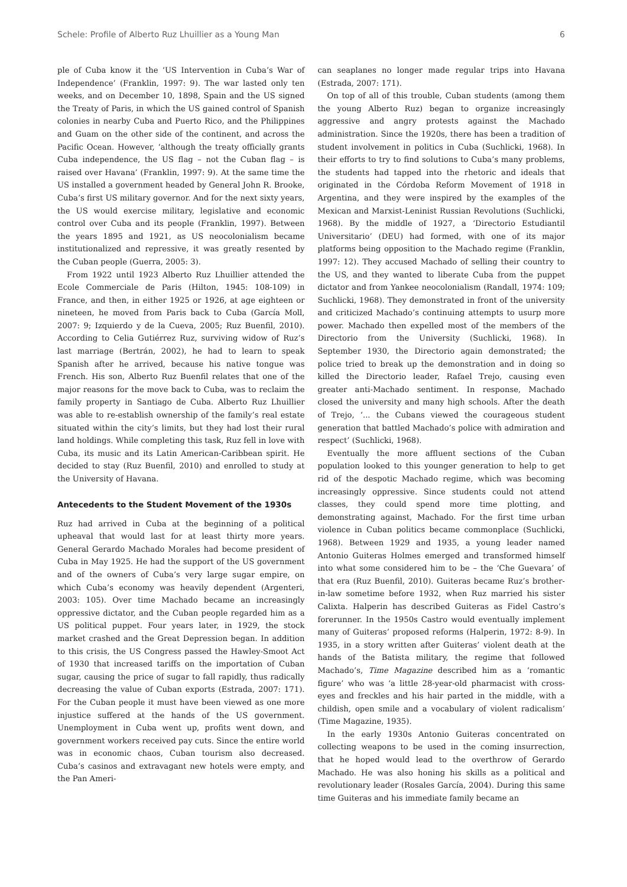Schele: Profile of Alberto Ruz Lhuillier as a Young Man 6
ple of Cuba know it the ‘US Intervention in Cuba’s War of Independence’ (Franklin, 1997: 9). The war lasted only ten weeks, and on December 10, 1898, Spain and the US signed the Treaty of Paris, in which the US gained control of Spanish colonies in nearby Cuba and Puerto Rico, and the Philippines and Guam on the other side of the continent, and across the Pacific Ocean. However, ‘although the treaty officially grants Cuba independence, the US flag – not the Cuban flag – is raised over Havana’ (Franklin, 1997: 9). At the same time the US installed a government headed by General John R. Brooke, Cuba’s first US military governor. And for the next sixty years, the US would exercise military, legislative and economic control over Cuba and its people (Franklin, 1997). Between the years 1895 and 1921, as US neocolonialism became institutionalized and repressive, it was greatly resented by the Cuban people (Guerra, 2005: 3).
From 1922 until 1923 Alberto Ruz Lhuillier attended the Ecole Commerciale de Paris (Hilton, 1945: 108-109) in France, and then, in either 1925 or 1926, at age eighteen or nineteen, he moved from Paris back to Cuba (García Moll, 2007: 9; Izquierdo y de la Cueva, 2005; Ruz Buenfil, 2010). According to Celia Gutiérrez Ruz, surviving widow of Ruz’s last marriage (Bertrán, 2002), he had to learn to speak Spanish after he arrived, because his native tongue was French. His son, Alberto Ruz Buenfil relates that one of the major reasons for the move back to Cuba, was to reclaim the family property in Santiago de Cuba. Alberto Ruz Lhuillier was able to re-establish ownership of the family’s real estate situated within the city’s limits, but they had lost their rural land holdings. While completing this task, Ruz fell in love with Cuba, its music and its Latin American-Caribbean spirit. He decided to stay (Ruz Buenfil, 2010) and enrolled to study at the University of Havana.
Antecedents to the Student Movement of the 1930s
Ruz had arrived in Cuba at the beginning of a political upheaval that would last for at least thirty more years. General Gerardo Machado Morales had become president of Cuba in May 1925. He had the support of the US government and of the owners of Cuba’s very large sugar empire, on which Cuba’s economy was heavily dependent (Argenteri, 2003: 105). Over time Machado became an increasingly oppressive dictator, and the Cuban people regarded him as a US political puppet. Four years later, in 1929, the stock market crashed and the Great Depression began. In addition to this crisis, the US Congress passed the Hawley-Smoot Act of 1930 that increased tariffs on the importation of Cuban sugar, causing the price of sugar to fall rapidly, thus radically decreasing the value of Cuban exports (Estrada, 2007: 171). For the Cuban people it must have been viewed as one more injustice suffered at the hands of the US government. Unemployment in Cuba went up, profits went down, and government workers received pay cuts. Since the entire world was in economic chaos, Cuban tourism also decreased. Cuba’s casinos and extravagant new hotels were empty, and the Pan Ameri-
can seaplanes no longer made regular trips into Havana (Estrada, 2007: 171).
On top of all of this trouble, Cuban students (among them the young Alberto Ruz) began to organize increasingly aggressive and angry protests against the Machado administration. Since the 1920s, there has been a tradition of student involvement in politics in Cuba (Suchlicki, 1968). In their efforts to try to find solutions to Cuba’s many problems, the students had tapped into the rhetoric and ideals that originated in the Córdoba Reform Movement of 1918 in Argentina, and they were inspired by the examples of the Mexican and Marxist-Leninist Russian Revolutions (Suchlicki, 1968). By the middle of 1927, a ‘Directorio Estudiantil Universitario’ (DEU) had formed, with one of its major platforms being opposition to the Machado regime (Franklin, 1997: 12). They accused Machado of selling their country to the US, and they wanted to liberate Cuba from the puppet dictator and from Yankee neocolonialism (Randall, 1974: 109; Suchlicki, 1968). They demonstrated in front of the university and criticized Machado’s continuing attempts to usurp more power. Machado then expelled most of the members of the Directorio from the University (Suchlicki, 1968). In September 1930, the Directorio again demonstrated; the police tried to break up the demonstration and in doing so killed the Directorio leader, Rafael Trejo, causing even greater anti-Machado sentiment. In response, Machado closed the university and many high schools. After the death of Trejo, ‘... the Cubans viewed the courageous student generation that battled Machado’s police with admiration and respect’ (Suchlicki, 1968).
Eventually the more affluent sections of the Cuban population looked to this younger generation to help to get rid of the despotic Machado regime, which was becoming increasingly oppressive. Since students could not attend classes, they could spend more time plotting, and demonstrating against, Machado. For the first time urban violence in Cuban politics became commonplace (Suchlicki, 1968). Between 1929 and 1935, a young leader named Antonio Guiteras Holmes emerged and transformed himself into what some considered him to be – the ‘Che Guevara’ of that era (Ruz Buenfil, 2010). Guiteras became Ruz’s brother-in-law sometime before 1932, when Ruz married his sister Calixta. Halperin has described Guiteras as Fidel Castro’s forerunner. In the 1950s Castro would eventually implement many of Guiteras’ proposed reforms (Halperin, 1972: 8-9). In 1935, in a story written after Guiteras’ violent death at the hands of the Batista military, the regime that followed Machado’s, Time Magazine described him as a ‘romantic figure’ who was ‘a little 28-year-old pharmacist with cross-eyes and freckles and his hair parted in the middle, with a childish, open smile and a vocabulary of violent radicalism’ (Time Magazine, 1935).
In the early 1930s Antonio Guiteras concentrated on collecting weapons to be used in the coming insurrection, that he hoped would lead to the overthrow of Gerardo Machado. He was also honing his skills as a political and revolutionary leader (Rosales García, 2004). During this same time Guiteras and his immediate family became an